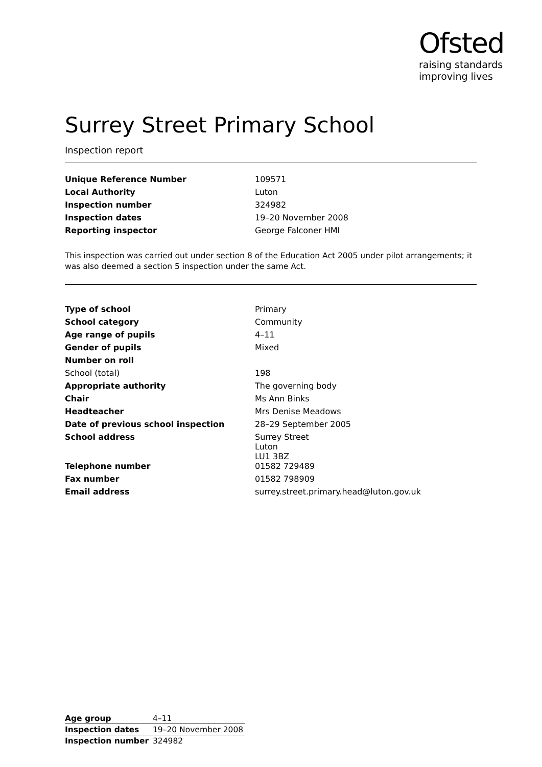Ofsted
raising standards
improving lives
Surrey Street Primary School
Inspection report
| Unique Reference Number | 109571 |
| Local Authority | Luton |
| Inspection number | 324982 |
| Inspection dates | 19–20 November 2008 |
| Reporting inspector | George Falconer HMI |
This inspection was carried out under section 8 of the Education Act 2005 under pilot arrangements; it was also deemed a section 5 inspection under the same Act.
| Type of school | Primary |
| School category | Community |
| Age range of pupils | 4–11 |
| Gender of pupils | Mixed |
| Number on roll | |
| School (total) | 198 |
| Appropriate authority | The governing body |
| Chair | Ms Ann Binks |
| Headteacher | Mrs Denise Meadows |
| Date of previous school inspection | 28–29 September 2005 |
| School address | Surrey Street Luton LU1 3BZ |
| Telephone number | 01582 729489 |
| Fax number | 01582 798909 |
| Email address | surrey.street.primary.head@luton.gov.uk |
| Age group | 4–11 |
| Inspection dates | 19–20 November 2008 |
| Inspection number | 324982 |